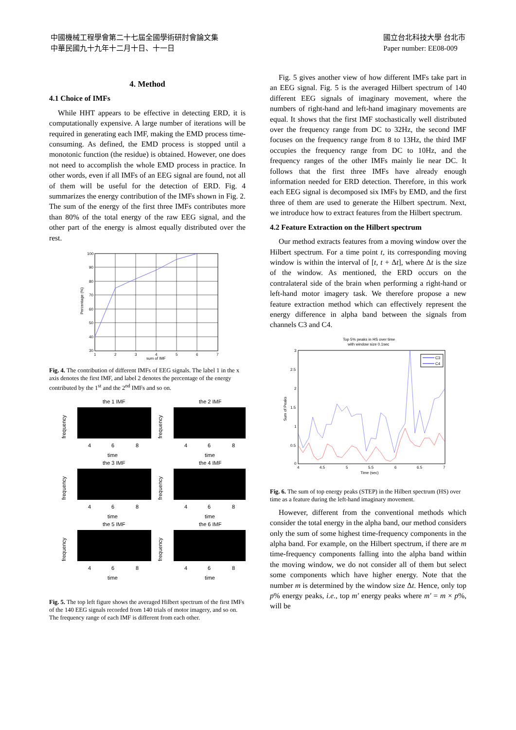中國機械工程學會第二十七屆全國學術研討會論文集
中華民國九十九年十二月十日、十一日
國立台北科技大學 台北市
Paper number: EE08-009
4. Method
4.1 Choice of IMFs
While HHT appears to be effective in detecting ERD, it is computationally expensive. A large number of iterations will be required in generating each IMF, making the EMD process time-consuming. As defined, the EMD process is stopped until a monotonic function (the residue) is obtained. However, one does not need to accomplish the whole EMD process in practice. In other words, even if all IMFs of an EEG signal are found, not all of them will be useful for the detection of ERD. Fig. 4 summarizes the energy contribution of the IMFs shown in Fig. 2. The sum of the energy of the first three IMFs contributes more than 80% of the total energy of the raw EEG signal, and the other part of the energy is almost equally distributed over the rest.
100
90
80
70
60
50
40
30
1
2
3
4
5
6
7
sum of IMF
Percentage (%)
Fig. 4. The contribution of different IMFs of EEG signals. The label 1 in the x axis denotes the first IMF, and label 2 denotes the percentage of the energy contributed by the 1<sup>st</sup> and the 2<sup>nd</sup> IMFs and so on.
the 1 IMF
the 2 IMF
the 3 IMF
the 4 IMF
the 5 IMF
the 6 IMF
time
time
time
time
time
time
4
6
8
4
6
8
4
6
8
4
6
8
4
6
8
4
6
8
frequency
frequency
frequency
frequency
frequency
frequency
Fig. 5. The top left figure shows the averaged Hilbert spectrum of the first IMFs of the 140 EEG signals recorded from 140 trials of motor imagery, and so on. The frequency range of each IMF is different from each other.
Fig. 5 gives another view of how different IMFs take part in an EEG signal. Fig. 5 is the averaged Hilbert spectrum of 140 different EEG signals of imaginary movement, where the numbers of right-hand and left-hand imaginary movements are equal. It shows that the first IMF stochastically well distributed over the frequency range from DC to 32Hz, the second IMF focuses on the frequency range from 8 to 13Hz, the third IMF occupies the frequency range from DC to 10Hz, and the frequency ranges of the other IMFs mainly lie near DC. It follows that the first three IMFs have already enough information needed for ERD detection. Therefore, in this work each EEG signal is decomposed six IMFs by EMD, and the first three of them are used to generate the Hilbert spectrum. Next, we introduce how to extract features from the Hilbert spectrum.
4.2 Feature Extraction on the Hilbert spectrum
Our method extracts features from a moving window over the Hilbert spectrum. For a time point t, its corresponding moving window is within the interval of [t, t + Δt], where Δt is the size of the window. As mentioned, the ERD occurs on the contralateral side of the brain when performing a right-hand or left-hand motor imagery task. We therefore propose a new feature extraction method which can effectively represent the energy difference in alpha band between the signals from channels C3 and C4.
Top 5% peaks in HS over time
with window size 0.1sec
C3
C4
3
2.5
2
1.5
1
0.5
0
4
4.5
5
5.5
6
6.5
7
Time (sec)
Sum of Peaks
Fig. 6. The sum of top energy peaks (STEP) in the Hilbert spectrum (HS) over time as a feature during the left-hand imaginary movement.
However, different from the conventional methods which consider the total energy in the alpha band, our method considers only the sum of some highest time-frequency components in the alpha band. For example, on the Hilbert spectrum, if there are m time-frequency components falling into the alpha band within the moving window, we do not consider all of them but select some components which have higher energy. Note that the number m is determined by the window size Δt. Hence, only top p% energy peaks, i.e., top m′ energy peaks where m′ = m × p%, will be